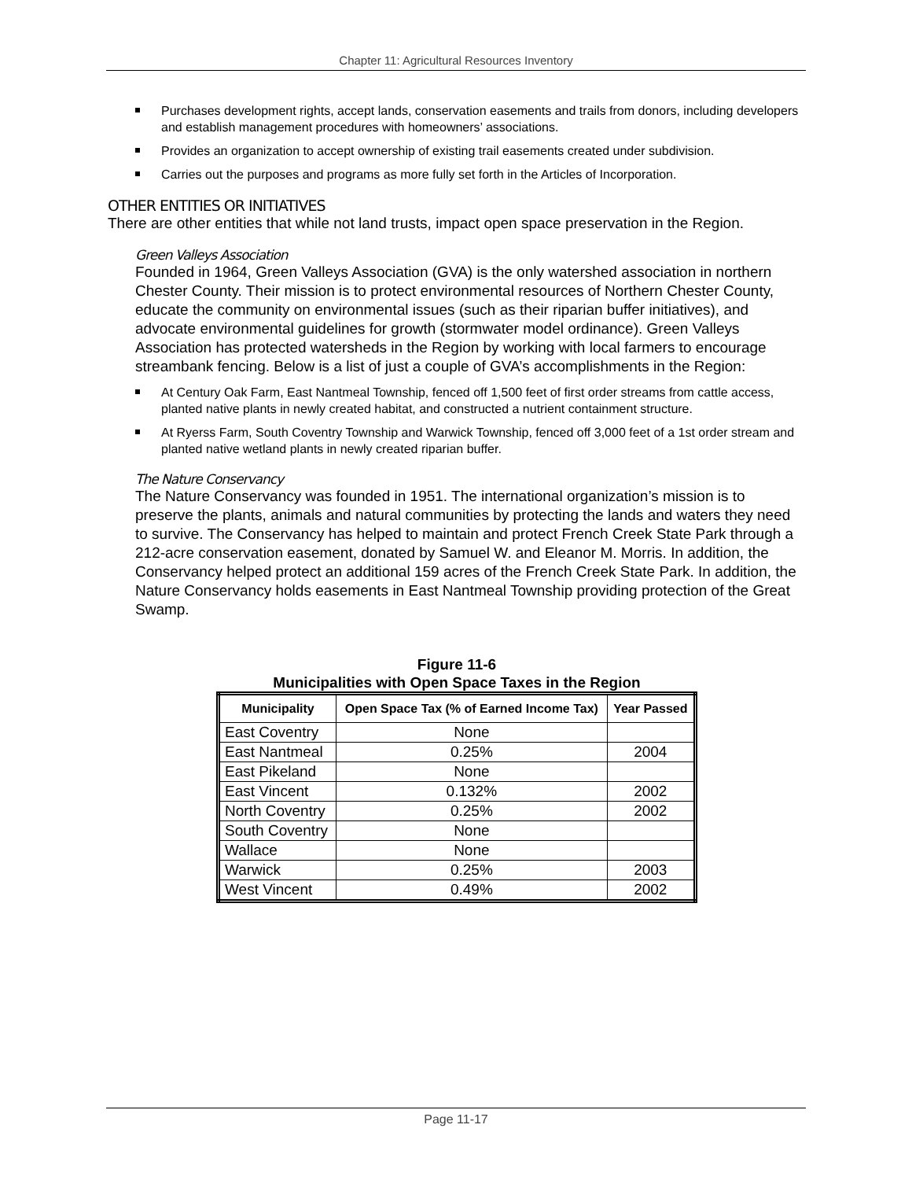Chapter 11: Agricultural Resources Inventory
Purchases development rights, accept lands, conservation easements and trails from donors, including developers and establish management procedures with homeowners’ associations.
Provides an organization to accept ownership of existing trail easements created under subdivision.
Carries out the purposes and programs as more fully set forth in the Articles of Incorporation.
OTHER ENTITIES OR INITIATIVES
There are other entities that while not land trusts, impact open space preservation in the Region.
Green Valleys Association
Founded in 1964, Green Valleys Association (GVA) is the only watershed association in northern Chester County. Their mission is to protect environmental resources of Northern Chester County, educate the community on environmental issues (such as their riparian buffer initiatives), and advocate environmental guidelines for growth (stormwater model ordinance). Green Valleys Association has protected watersheds in the Region by working with local farmers to encourage streambank fencing. Below is a list of just a couple of GVA’s accomplishments in the Region:
At Century Oak Farm, East Nantmeal Township, fenced off 1,500 feet of first order streams from cattle access, planted native plants in newly created habitat, and constructed a nutrient containment structure.
At Ryerss Farm, South Coventry Township and Warwick Township, fenced off 3,000 feet of a 1st order stream and planted native wetland plants in newly created riparian buffer.
The Nature Conservancy
The Nature Conservancy was founded in 1951. The international organization’s mission is to preserve the plants, animals and natural communities by protecting the lands and waters they need to survive. The Conservancy has helped to maintain and protect French Creek State Park through a 212-acre conservation easement, donated by Samuel W. and Eleanor M. Morris. In addition, the Conservancy helped protect an additional 159 acres of the French Creek State Park. In addition, the Nature Conservancy holds easements in East Nantmeal Township providing protection of the Great Swamp.
Figure 11-6
Municipalities with Open Space Taxes in the Region
| Municipality | Open Space Tax (% of Earned Income Tax) | Year Passed |
| --- | --- | --- |
| East Coventry | None | |
| East Nantmeal | 0.25% | 2004 |
| East Pikeland | None | |
| East Vincent | 0.132% | 2002 |
| North Coventry | 0.25% | 2002 |
| South Coventry | None | |
| Wallace | None | |
| Warwick | 0.25% | 2003 |
| West Vincent | 0.49% | 2002 |
Page 11-17